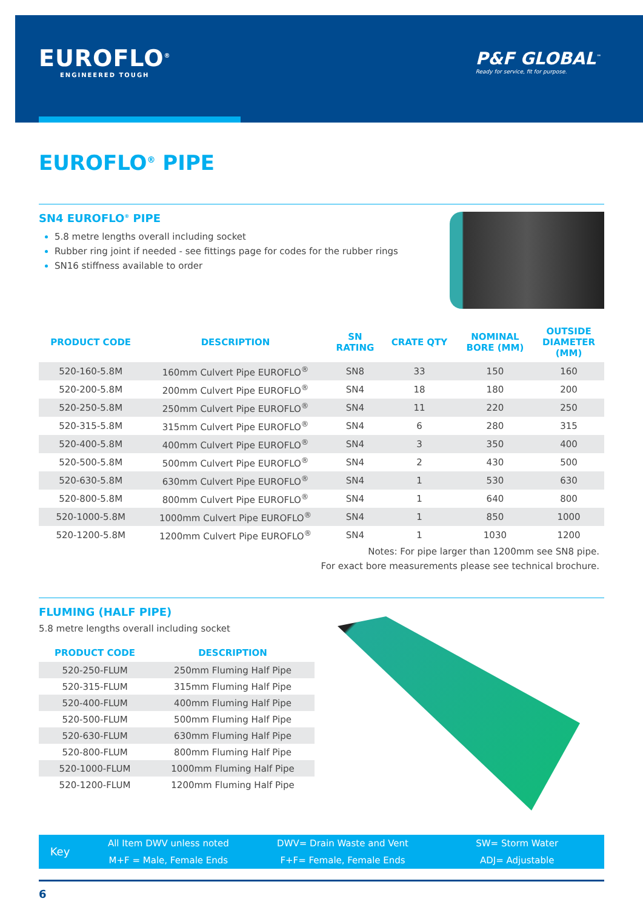EUROFLO<sup>®</sup>
ENGINEERED TOUGH
P&F GLOBAL<sup>™</sup>
Ready for service, fit for purpose.
EUROFLO<sup>®</sup> PIPE
SN4 EUROFLO<sup>®</sup> PIPE
5.8 metre lengths overall including socket
Rubber ring joint if needed - see fittings page for codes for the rubber rings
SN16 stiffness available to order
| PRODUCT CODE | DESCRIPTION | SN RATING | CRATE QTY | NOMINAL BORE (MM) | OUTSIDE DIAMETER (MM) |
| --- | --- | --- | --- | --- | --- |
| 520-160-5.8M | 160mm Culvert Pipe EUROFLO<sup>®</sup> | SN8 | 33 | 150 | 160 |
| 520-200-5.8M | 200mm Culvert Pipe EUROFLO<sup>®</sup> | SN4 | 18 | 180 | 200 |
| 520-250-5.8M | 250mm Culvert Pipe EUROFLO<sup>®</sup> | SN4 | 11 | 220 | 250 |
| 520-315-5.8M | 315mm Culvert Pipe EUROFLO<sup>®</sup> | SN4 | 6 | 280 | 315 |
| 520-400-5.8M | 400mm Culvert Pipe EUROFLO<sup>®</sup> | SN4 | 3 | 350 | 400 |
| 520-500-5.8M | 500mm Culvert Pipe EUROFLO<sup>®</sup> | SN4 | 2 | 430 | 500 |
| 520-630-5.8M | 630mm Culvert Pipe EUROFLO<sup>®</sup> | SN4 | 1 | 530 | 630 |
| 520-800-5.8M | 800mm Culvert Pipe EUROFLO<sup>®</sup> | SN4 | 1 | 640 | 800 |
| 520-1000-5.8M | 1000mm Culvert Pipe EUROFLO<sup>®</sup> | SN4 | 1 | 850 | 1000 |
| 520-1200-5.8M | 1200mm Culvert Pipe EUROFLO<sup>®</sup> | SN4 | 1 | 1030 | 1200 |
Notes: For pipe larger than 1200mm see SN8 pipe.
For exact bore measurements please see technical brochure.
FLUMING (HALF PIPE)
5.8 metre lengths overall including socket
| PRODUCT CODE | DESCRIPTION |
| --- | --- |
| 520-250-FLUM | 250mm Fluming Half Pipe |
| 520-315-FLUM | 315mm Fluming Half Pipe |
| 520-400-FLUM | 400mm Fluming Half Pipe |
| 520-500-FLUM | 500mm Fluming Half Pipe |
| 520-630-FLUM | 630mm Fluming Half Pipe |
| 520-800-FLUM | 800mm Fluming Half Pipe |
| 520-1000-FLUM | 1000mm Fluming Half Pipe |
| 520-1200-FLUM | 1200mm Fluming Half Pipe |
Key
All Item DWV unless noted
M+F = Male, Female Ends
DWV= Drain Waste and Vent
F+F= Female, Female Ends
SW= Storm Water
ADJ= Adjustable
6